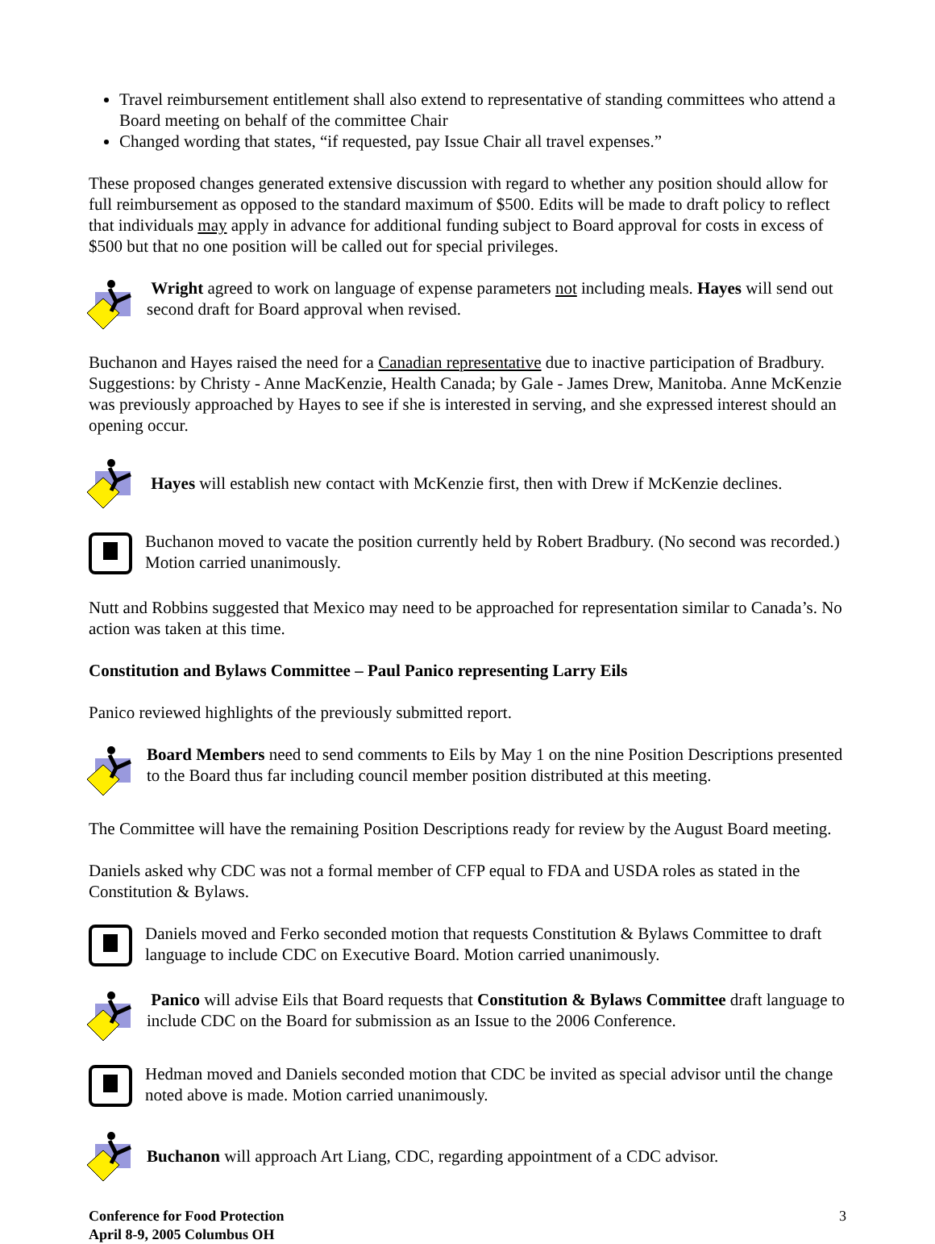Travel reimbursement entitlement shall also extend to representative of standing committees who attend a Board meeting on behalf of the committee Chair
Changed wording that states, “if requested, pay Issue Chair all travel expenses.”
These proposed changes generated extensive discussion with regard to whether any position should allow for full reimbursement as opposed to the standard maximum of $500. Edits will be made to draft policy to reflect that individuals may apply in advance for additional funding subject to Board approval for costs in excess of $500 but that no one position will be called out for special privileges.
Wright agreed to work on language of expense parameters not including meals. Hayes will send out second draft for Board approval when revised.
Buchanon and Hayes raised the need for a Canadian representative due to inactive participation of Bradbury. Suggestions: by Christy - Anne MacKenzie, Health Canada; by Gale - James Drew, Manitoba. Anne McKenzie was previously approached by Hayes to see if she is interested in serving, and she expressed interest should an opening occur.
Hayes will establish new contact with McKenzie first, then with Drew if McKenzie declines.
Buchanon moved to vacate the position currently held by Robert Bradbury. (No second was recorded.) Motion carried unanimously.
Nutt and Robbins suggested that Mexico may need to be approached for representation similar to Canada’s. No action was taken at this time.
Constitution and Bylaws Committee – Paul Panico representing Larry Eils
Panico reviewed highlights of the previously submitted report.
Board Members need to send comments to Eils by May 1 on the nine Position Descriptions presented to the Board thus far including council member position distributed at this meeting.
The Committee will have the remaining Position Descriptions ready for review by the August Board meeting.
Daniels asked why CDC was not a formal member of CFP equal to FDA and USDA roles as stated in the Constitution & Bylaws.
Daniels moved and Ferko seconded motion that requests Constitution & Bylaws Committee to draft language to include CDC on Executive Board. Motion carried unanimously.
Panico will advise Eils that Board requests that Constitution & Bylaws Committee draft language to include CDC on the Board for submission as an Issue to the 2006 Conference.
Hedman moved and Daniels seconded motion that CDC be invited as special advisor until the change noted above is made. Motion carried unanimously.
Buchanon will approach Art Liang, CDC, regarding appointment of a CDC advisor.
Conference for Food Protection
April 8-9, 2005 Columbus OH
3